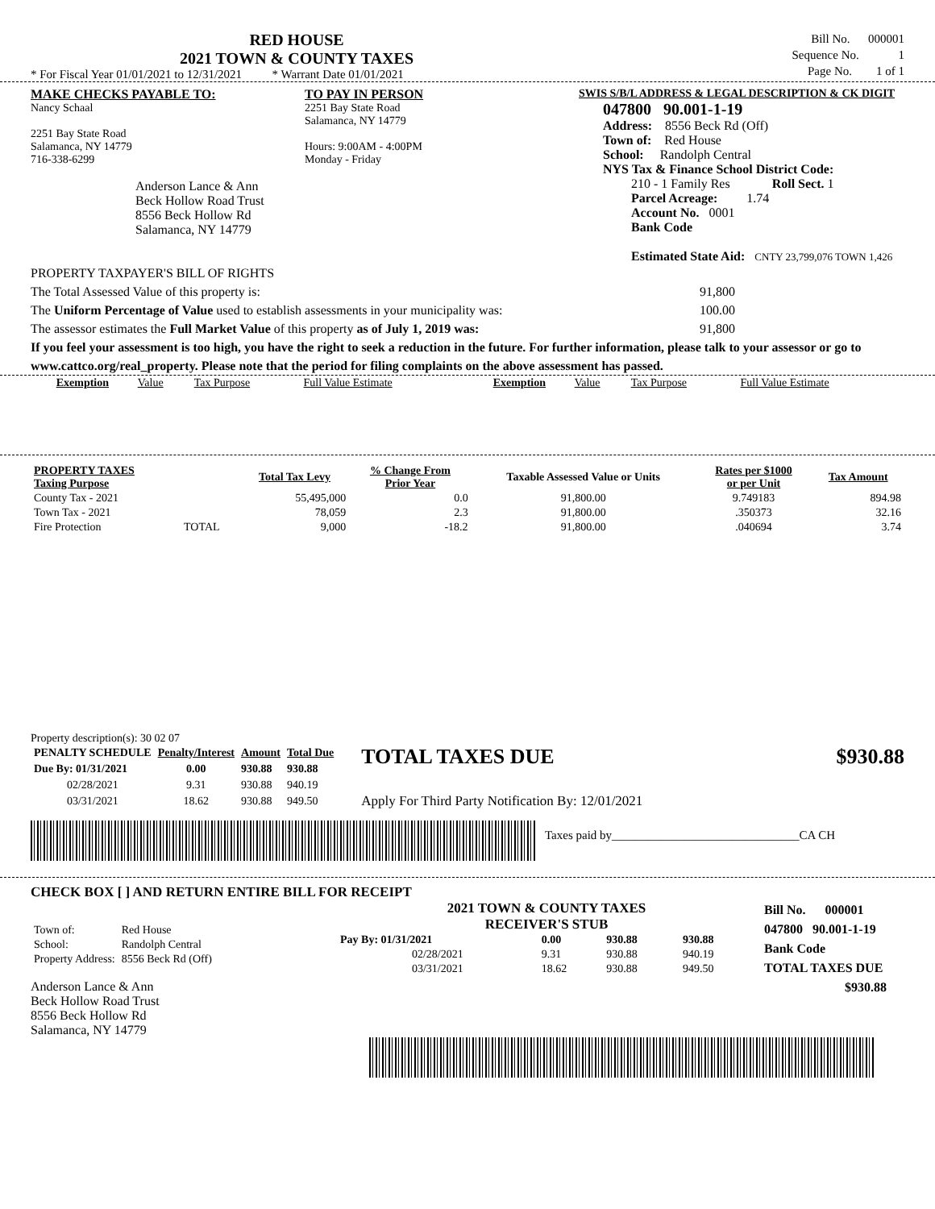RED HOUSE
2021 TOWN & COUNTY TAXES
* For Fiscal Year 01/01/2021 to 12/31/2021 * Warrant Date 01/01/2021
Bill No. 000001
Sequence No. 1
Page No. 1 of 1
MAKE CHECKS PAYABLE TO:
Nancy Schaal
2251 Bay State Road
Salamanca, NY 14779
716-338-6299
Anderson Lance & Ann
Beck Hollow Road Trust
8556 Beck Hollow Rd
Salamanca, NY 14779
TO PAY IN PERSON
2251 Bay State Road
Salamanca, NY 14779
Hours: 9:00AM - 4:00PM
Monday - Friday
SWIS S/B/L ADDRESS & LEGAL DESCRIPTION & CK DIGIT
047800 90.001-1-19
Address: 8556 Beck Rd (Off)
Town of: Red House
School: Randolph Central
NYS Tax & Finance School District Code:
210 - 1 Family Res Roll Sect. 1
Parcel Acreage: 1.74
Account No. 0001
Bank Code
Estimated State Aid: CNTY 23,799,076 TOWN 1,426
PROPERTY TAXPAYER'S BILL OF RIGHTS
The Total Assessed Value of this property is: 91,800
The Uniform Percentage of Value used to establish assessments in your municipality was: 100.00
The assessor estimates the Full Market Value of this property as of July 1, 2019 was: 91,800
If you feel your assessment is too high, you have the right to seek a reduction in the future. For further information, please talk to your assessor or go to www.cattco.org/real_property. Please note that the period for filing complaints on the above assessment has passed.
| Exemption | Value | Tax Purpose | Full Value Estimate | Exemption | Value | Tax Purpose | Full Value Estimate |
| PROPERTY TAXES Taxing Purpose | | Total Tax Levy | % Change From Prior Year | Taxable Assessed Value or Units | Rates per $1000 or per Unit | Tax Amount |
| --- | --- | --- | --- | --- | --- | --- |
| County Tax - 2021 | | 55,495,000 | 0.0 | 91,800.00 | 9.749183 | 894.98 |
| Town Tax - 2021 | | 78,059 | 2.3 | 91,800.00 | .350373 | 32.16 |
| Fire Protection | TOTAL | 9,000 | -18.2 | 91,800.00 | .040694 | 3.74 |
Property description(s): 30 02 07
| PENALTY SCHEDULE | Penalty/Interest | Amount | Total Due |
| --- | --- | --- | --- |
| Due By: 01/31/2021 | 0.00 | 930.88 | 930.88 |
| 02/28/2021 | 9.31 | 930.88 | 940.19 |
| 03/31/2021 | 18.62 | 930.88 | 949.50 |
TOTAL TAXES DUE $930.88
Apply For Third Party Notification By: 12/01/2021
Taxes paid by_______________________________CA CH
CHECK BOX [ ] AND RETURN ENTIRE BILL FOR RECEIPT
| Town of: | Red House |
| School: | Randolph Central |
| Property Address: | 8556 Beck Rd (Off) |
Anderson Lance & Ann
Beck Hollow Road Trust
8556 Beck Hollow Rd
Salamanca, NY 14779
2021 TOWN & COUNTY TAXES
RECEIVER'S STUB
| Pay By: 01/31/2021 | 0.00 | 930.88 | 930.88 |
| 02/28/2021 | 9.31 | 930.88 | 940.19 |
| 03/31/2021 | 18.62 | 930.88 | 949.50 |
Bill No. 000001
047800 90.001-1-19
Bank Code
TOTAL TAXES DUE
$930.88